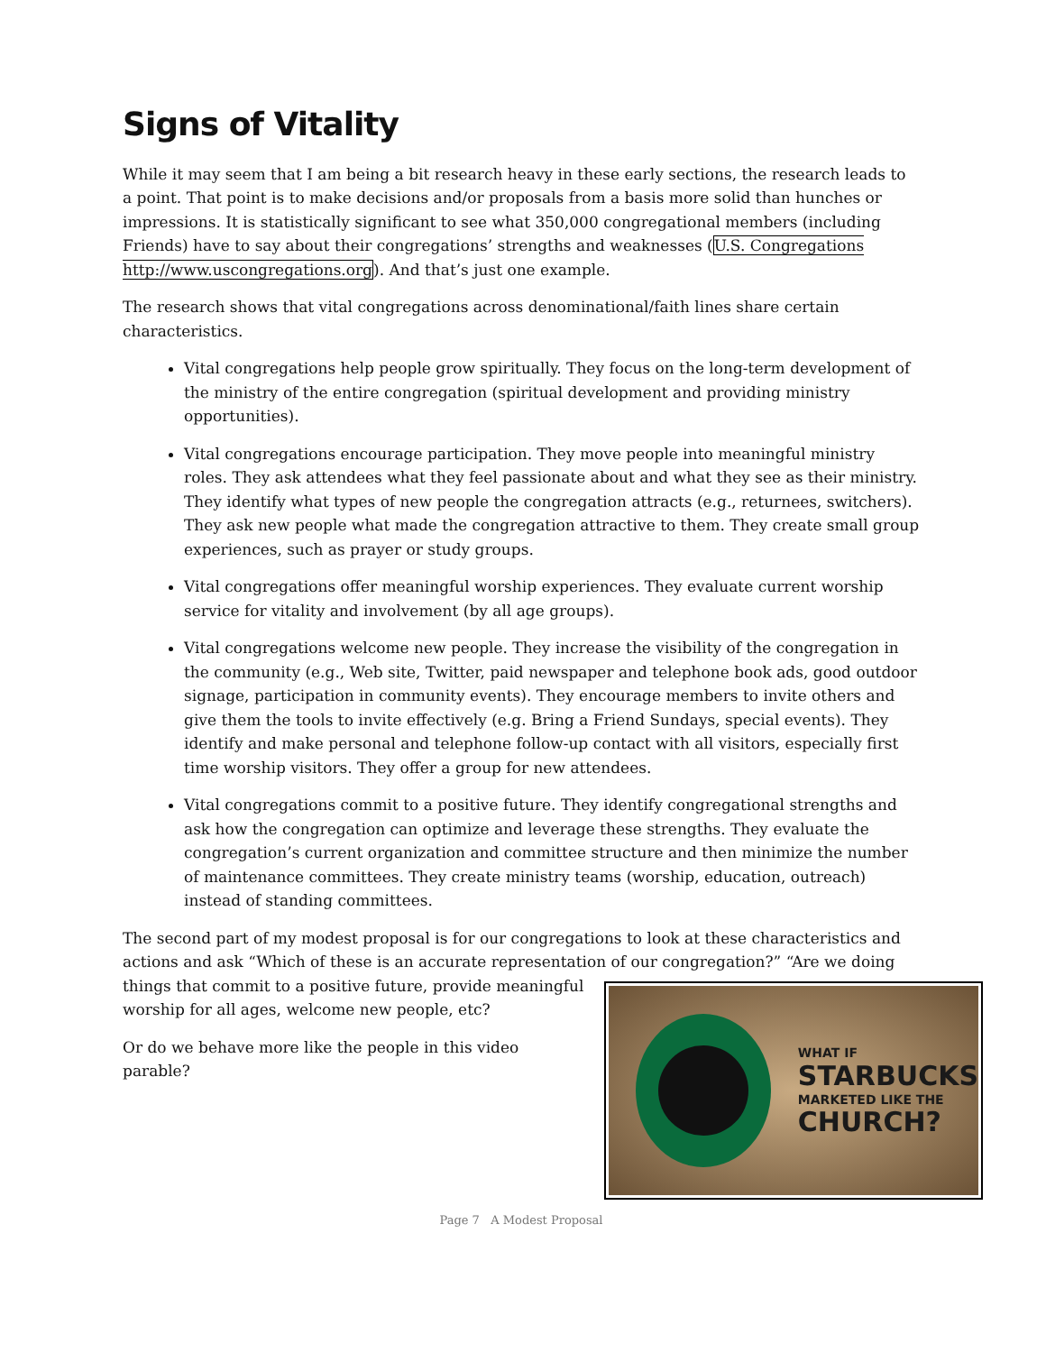Signs of Vitality
While it may seem that I am being a bit research heavy in these early sections, the research leads to a point. That point is to make decisions and/or proposals from a basis more solid than hunches or impressions. It is statistically significant to see what 350,000 congregational members (including Friends) have to say about their congregations’ strengths and weaknesses (U.S. Congregations http://www.uscongregations.org). And that’s just one example.
The research shows that vital congregations across denominational/faith lines share certain characteristics.
Vital congregations help people grow spiritually. They focus on the long-term development of the ministry of the entire congregation (spiritual development and providing ministry opportunities).
Vital congregations encourage participation. They move people into meaningful ministry roles. They ask attendees what they feel passionate about and what they see as their ministry. They identify what types of new people the congregation attracts (e.g., returnees, switchers). They ask new people what made the congregation attractive to them. They create small group experiences, such as prayer or study groups.
Vital congregations offer meaningful worship experiences. They evaluate current worship service for vitality and involvement (by all age groups).
Vital congregations welcome new people. They increase the visibility of the congregation in the community (e.g., Web site, Twitter, paid newspaper and telephone book ads, good outdoor signage, participation in community events). They encourage members to invite others and give them the tools to invite effectively (e.g. Bring a Friend Sundays, special events). They identify and make personal and telephone follow-up contact with all visitors, especially first time worship visitors. They offer a group for new attendees.
Vital congregations commit to a positive future. They identify congregational strengths and ask how the congregation can optimize and leverage these strengths. They evaluate the congregation’s current organization and committee structure and then minimize the number of maintenance committees. They create ministry teams (worship, education, outreach) instead of standing committees.
The second part of my modest proposal is for our congregations to look at these characteristics and actions and ask “Which of these is an accurate representation WHAT IF
STARBUCKS
MARKETED LIKE THE
CHURCH? of our congregation?” “Are we doing things that commit to a positive future, provide meaningful worship for all ages, welcome new people, etc?
Or do we behave more like the people in this video parable?
Page 7 A Modest Proposal